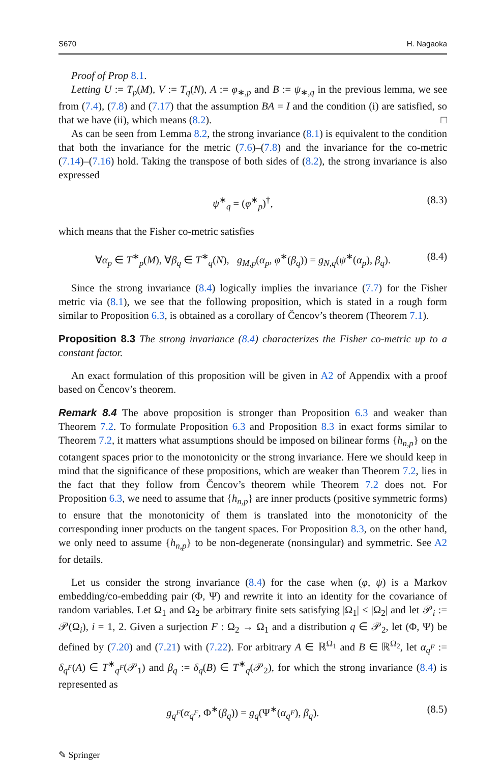S670 H. Nagaoka
Proof of Prop 8.1.
Letting U := T<sub>p</sub>(M), V := T<sub>q</sub>(N), A := φ<sub>∗,p</sub> and B := ψ<sub>∗,q</sub> in the previous lemma, we see from (7.4), (7.8) and (7.17) that the assumption BA = I and the condition (i) are satisfied, so that we have (ii), which means (8.2). □
As can be seen from Lemma 8.2, the strong invariance (8.1) is equivalent to the condition that both the invariance for the metric (7.6)–(7.8) and the invariance for the co-metric (7.14)–(7.16) hold. Taking the transpose of both sides of (8.2), the strong invariance is also expressed
ψ<sup>∗</sup><sub>q</sub> = (φ<sup>∗</sup><sub>p</sub>)<sup>†</sup>, (8.3)
which means that the Fisher co-metric satisfies
∀α<sub>p</sub> ∈ T<sup>∗</sup><sub>p</sub>(M), ∀β<sub>q</sub> ∈ T<sup>∗</sup><sub>q</sub>(N), g<sub>M,p</sub>(α<sub>p</sub>, φ<sup>∗</sup>(β<sub>q</sub>)) = g<sub>N,q</sub>(ψ<sup>∗</sup>(α<sub>p</sub>), β<sub>q</sub>). (8.4)
Since the strong invariance (8.4) logically implies the invariance (7.7) for the Fisher metric via (8.1), we see that the following proposition, which is stated in a rough form similar to Proposition 6.3, is obtained as a corollary of Čencov’s theorem (Theorem 7.1).
Proposition 8.3 The strong invariance (8.4) characterizes the Fisher co-metric up to a constant factor.
An exact formulation of this proposition will be given in A2 of Appendix with a proof based on Čencov’s theorem.
Remark 8.4 The above proposition is stronger than Proposition 6.3 and weaker than Theorem 7.2. To formulate Proposition 6.3 and Proposition 8.3 in exact forms similar to Theorem 7.2, it matters what assumptions should be imposed on bilinear forms {h<sub>n,p</sub>} on the cotangent spaces prior to the monotonicity or the strong invariance. Here we should keep in mind that the significance of these propositions, which are weaker than Theorem 7.2, lies in the fact that they follow from Čencov’s theorem while Theorem 7.2 does not. For Proposition 6.3, we need to assume that {h<sub>n,p</sub>} are inner products (positive symmetric forms) to ensure that the monotonicity of them is translated into the monotonicity of the corresponding inner products on the tangent spaces. For Proposition 8.3, on the other hand, we only need to assume {h<sub>n,p</sub>} to be non-degenerate (nonsingular) and symmetric. See A2 for details.
Let us consider the strong invariance (8.4) for the case when (φ, ψ) is a Markov embedding/co-embedding pair (Φ, Ψ) and rewrite it into an identity for the covariance of random variables. Let Ω<sub>1</sub> and Ω<sub>2</sub> be arbitrary finite sets satisfying |Ω<sub>1</sub>| ≤ |Ω<sub>2</sub>| and let 𝒫<sub>i</sub> := 𝒫(Ω<sub>i</sub>), i = 1, 2. Given a surjection F : Ω<sub>2</sub> → Ω<sub>1</sub> and a distribution q ∈ 𝒫<sub>2</sub>, let (Φ, Ψ) be defined by (7.20) and (7.21) with (7.22). For arbitrary A ∈ ℝ<sup>Ω<sub>1</sub></sup> and B ∈ ℝ<sup>Ω<sub>2</sub></sup>, let α<sub>q<sup>F</sup></sub> := δ<sub>q<sup>F</sup></sub>(A) ∈ T<sup>∗</sup><sub>q<sup>F</sup></sub>(𝒫<sub>1</sub>) and β<sub>q</sub> := δ<sub>q</sub>(B) ∈ T<sup>∗</sup><sub>q</sub>(𝒫<sub>2</sub>), for which the strong invariance (8.4) is represented as
g<sub>q<sup>F</sup></sub>(α<sub>q<sup>F</sup></sub>, Φ<sup>∗</sup>(β<sub>q</sub>)) = g<sub>q</sub>(Ψ<sup>∗</sup>(α<sub>q<sup>F</sup></sub>), β<sub>q</sub>). (8.5)
✎ Springer